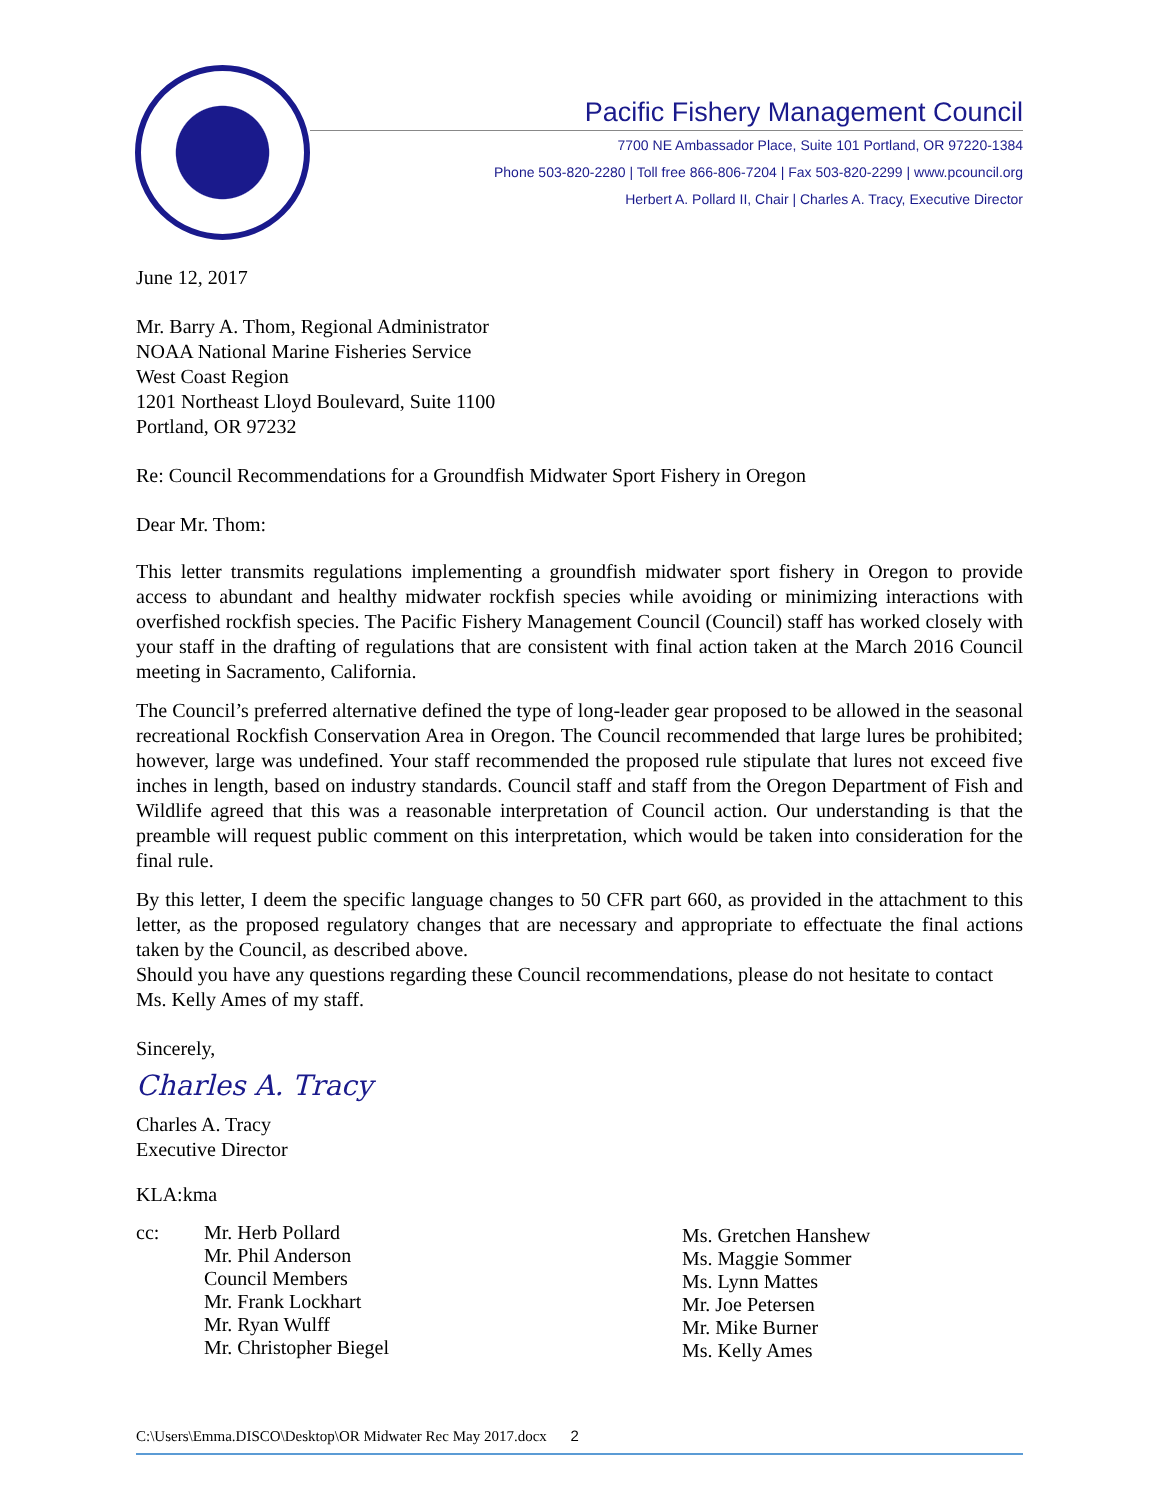Pacific Fishery Management Council
7700 NE Ambassador Place, Suite 101 Portland, OR 97220-1384
Phone 503-820-2280 | Toll free 866-806-7204 | Fax 503-820-2299 | www.pcouncil.org
Herbert A. Pollard II, Chair | Charles A. Tracy, Executive Director
June 12, 2017
Mr. Barry A. Thom, Regional Administrator
NOAA National Marine Fisheries Service
West Coast Region
1201 Northeast Lloyd Boulevard, Suite 1100
Portland, OR 97232
Re: Council Recommendations for a Groundfish Midwater Sport Fishery in Oregon
Dear Mr. Thom:
This letter transmits regulations implementing a groundfish midwater sport fishery in Oregon to provide access to abundant and healthy midwater rockfish species while avoiding or minimizing interactions with overfished rockfish species. The Pacific Fishery Management Council (Council) staff has worked closely with your staff in the drafting of regulations that are consistent with final action taken at the March 2016 Council meeting in Sacramento, California.
The Council’s preferred alternative defined the type of long-leader gear proposed to be allowed in the seasonal recreational Rockfish Conservation Area in Oregon. The Council recommended that large lures be prohibited; however, large was undefined. Your staff recommended the proposed rule stipulate that lures not exceed five inches in length, based on industry standards. Council staff and staff from the Oregon Department of Fish and Wildlife agreed that this was a reasonable interpretation of Council action. Our understanding is that the preamble will request public comment on this interpretation, which would be taken into consideration for the final rule.
By this letter, I deem the specific language changes to 50 CFR part 660, as provided in the attachment to this letter, as the proposed regulatory changes that are necessary and appropriate to effectuate the final actions taken by the Council, as described above.
Should you have any questions regarding these Council recommendations, please do not hesitate to contact Ms. Kelly Ames of my staff.
Sincerely,
Charles A. Tracy
Charles A. Tracy
Executive Director
KLA:kma
cc: Mr. Herb Pollard
Mr. Phil Anderson
Council Members
Mr. Frank Lockhart
Mr. Ryan Wulff
Mr. Christopher Biegel
Ms. Gretchen Hanshew
Ms. Maggie Sommer
Ms. Lynn Mattes
Mr. Joe Petersen
Mr. Mike Burner
Ms. Kelly Ames
C:\Users\Emma.DISCO\Desktop\OR Midwater Rec May 2017.docx 2